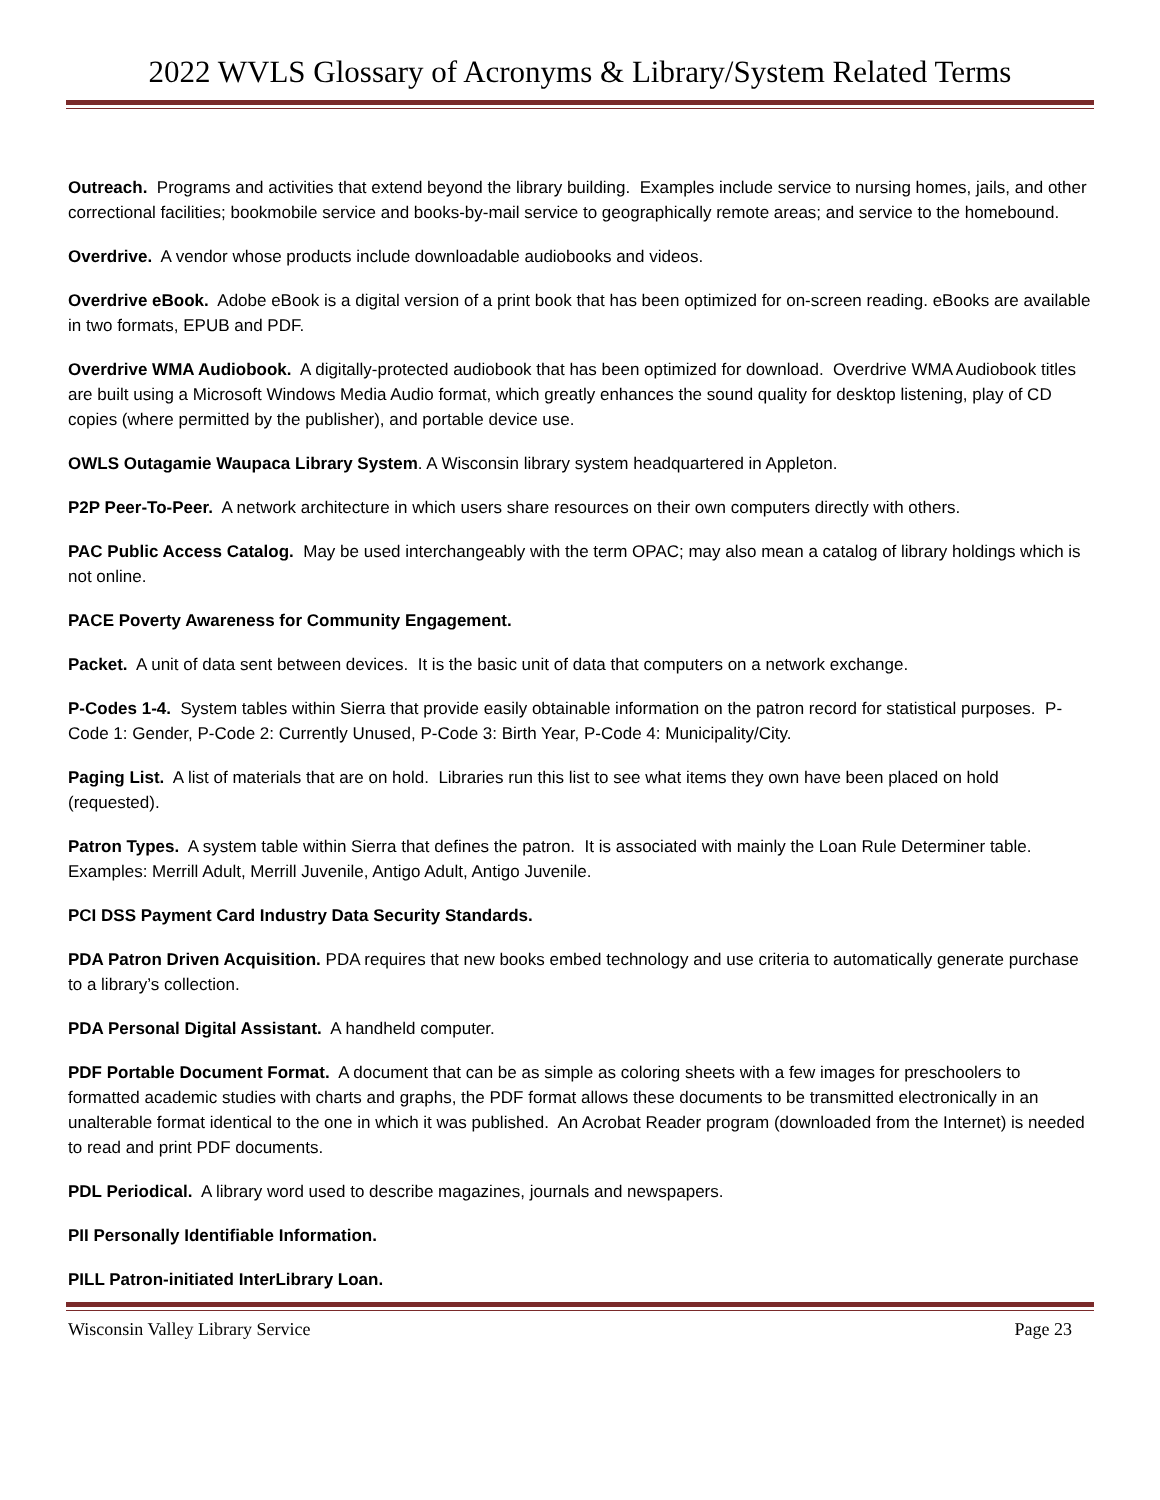2022 WVLS Glossary of Acronyms & Library/System Related Terms
Outreach. Programs and activities that extend beyond the library building. Examples include service to nursing homes, jails, and other correctional facilities; bookmobile service and books-by-mail service to geographically remote areas; and service to the homebound.
Overdrive. A vendor whose products include downloadable audiobooks and videos.
Overdrive eBook. Adobe eBook is a digital version of a print book that has been optimized for on-screen reading. eBooks are available in two formats, EPUB and PDF.
Overdrive WMA Audiobook. A digitally-protected audiobook that has been optimized for download. Overdrive WMA Audiobook titles are built using a Microsoft Windows Media Audio format, which greatly enhances the sound quality for desktop listening, play of CD copies (where permitted by the publisher), and portable device use.
OWLS Outagamie Waupaca Library System. A Wisconsin library system headquartered in Appleton.
P2P Peer-To-Peer. A network architecture in which users share resources on their own computers directly with others.
PAC Public Access Catalog. May be used interchangeably with the term OPAC; may also mean a catalog of library holdings which is not online.
PACE Poverty Awareness for Community Engagement.
Packet. A unit of data sent between devices. It is the basic unit of data that computers on a network exchange.
P-Codes 1-4. System tables within Sierra that provide easily obtainable information on the patron record for statistical purposes. P-Code 1: Gender, P-Code 2: Currently Unused, P-Code 3: Birth Year, P-Code 4: Municipality/City.
Paging List. A list of materials that are on hold. Libraries run this list to see what items they own have been placed on hold (requested).
Patron Types. A system table within Sierra that defines the patron. It is associated with mainly the Loan Rule Determiner table. Examples: Merrill Adult, Merrill Juvenile, Antigo Adult, Antigo Juvenile.
PCI DSS Payment Card Industry Data Security Standards.
PDA Patron Driven Acquisition. PDA requires that new books embed technology and use criteria to automatically generate purchase to a library’s collection.
PDA Personal Digital Assistant. A handheld computer.
PDF Portable Document Format. A document that can be as simple as coloring sheets with a few images for preschoolers to formatted academic studies with charts and graphs, the PDF format allows these documents to be transmitted electronically in an unalterable format identical to the one in which it was published. An Acrobat Reader program (downloaded from the Internet) is needed to read and print PDF documents.
PDL Periodical. A library word used to describe magazines, journals and newspapers.
PII Personally Identifiable Information.
PILL Patron-initiated InterLibrary Loan.
Wisconsin Valley Library Service Page 23